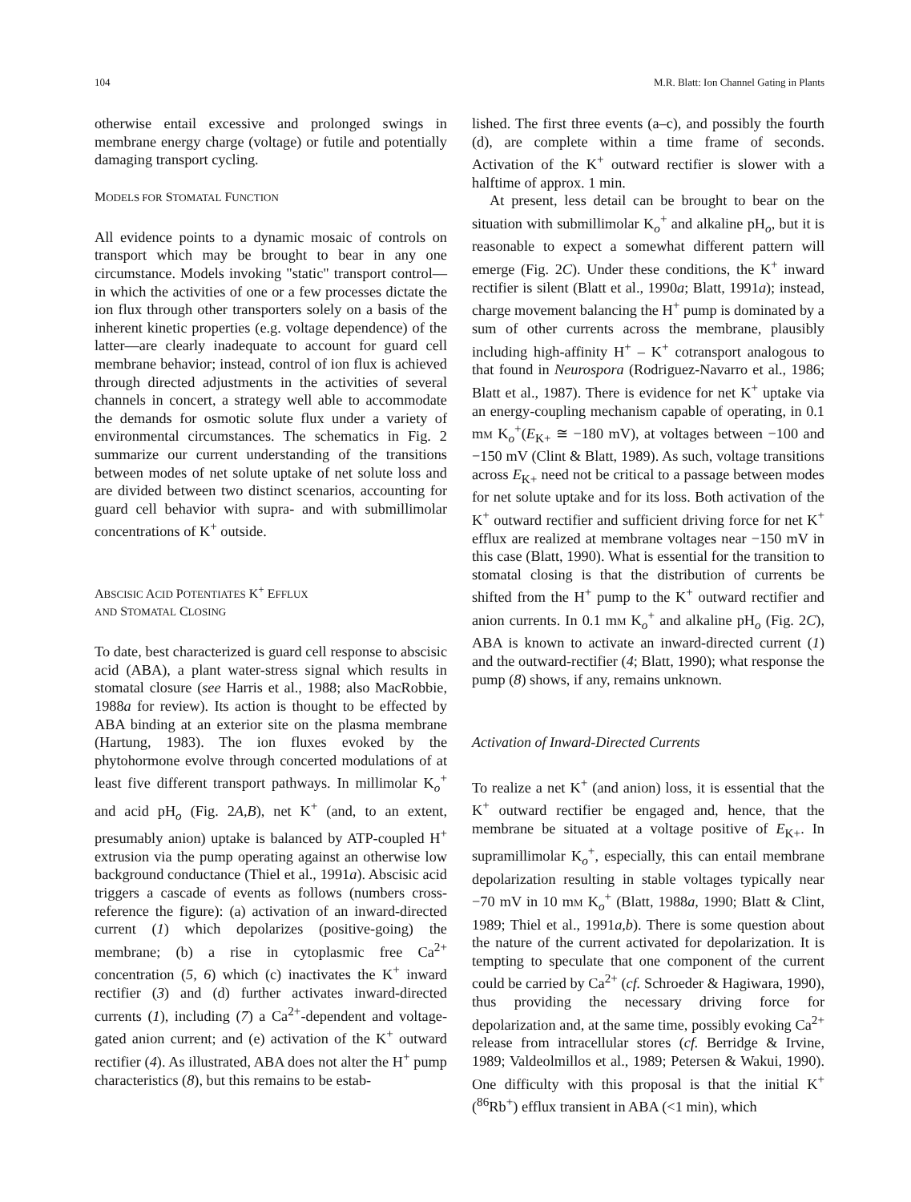104 M.R. Blatt: Ion Channel Gating in Plants
otherwise entail excessive and prolonged swings in membrane energy charge (voltage) or futile and potentially damaging transport cycling.
MODELS FOR STOMATAL FUNCTION
All evidence points to a dynamic mosaic of controls on transport which may be brought to bear in any one circumstance. Models invoking "static" transport control—in which the activities of one or a few processes dictate the ion flux through other transporters solely on a basis of the inherent kinetic properties (e.g. voltage dependence) of the latter—are clearly inadequate to account for guard cell membrane behavior; instead, control of ion flux is achieved through directed adjustments in the activities of several channels in concert, a strategy well able to accommodate the demands for osmotic solute flux under a variety of environmental circumstances. The schematics in Fig. 2 summarize our current understanding of the transitions between modes of net solute uptake of net solute loss and are divided between two distinct scenarios, accounting for guard cell behavior with supra- and with submillimolar concentrations of K<sup>+</sup> outside.
ABSCISIC ACID POTENTIATES K<sup>+</sup> EFFLUX
AND STOMATAL CLOSING
To date, best characterized is guard cell response to abscisic acid (ABA), a plant water-stress signal which results in stomatal closure (see Harris et al., 1988; also MacRobbie, 1988a for review). Its action is thought to be effected by ABA binding at an exterior site on the plasma membrane (Hartung, 1983). The ion fluxes evoked by the phytohormone evolve through concerted modulations of at least five different transport pathways. In millimolar K<sub>o</sub><sup>+</sup> and acid pH<sub>o</sub> (Fig. 2A,B), net K<sup>+</sup> (and, to an extent, presumably anion) uptake is balanced by ATP-coupled H<sup>+</sup> extrusion via the pump operating against an otherwise low background conductance (Thiel et al., 1991a). Abscisic acid triggers a cascade of events as follows (numbers cross-reference the figure): (a) activation of an inward-directed current (1) which depolarizes (positive-going) the membrane; (b) a rise in cytoplasmic free Ca<sup>2+</sup> concentration (5, 6) which (c) inactivates the K<sup>+</sup> inward rectifier (3) and (d) further activates inward-directed currents (1), including (7) a Ca<sup>2+</sup>-dependent and voltage-gated anion current; and (e) activation of the K<sup>+</sup> outward rectifier (4). As illustrated, ABA does not alter the H<sup>+</sup> pump characteristics (8), but this remains to be estab-
lished. The first three events (a–c), and possibly the fourth (d), are complete within a time frame of seconds. Activation of the K<sup>+</sup> outward rectifier is slower with a halftime of approx. 1 min.
At present, less detail can be brought to bear on the situation with submillimolar K<sub>o</sub><sup>+</sup> and alkaline pH<sub>o</sub>, but it is reasonable to expect a somewhat different pattern will emerge (Fig. 2C). Under these conditions, the K<sup>+</sup> inward rectifier is silent (Blatt et al., 1990a; Blatt, 1991a); instead, charge movement balancing the H<sup>+</sup> pump is dominated by a sum of other currents across the membrane, plausibly including high-affinity H<sup>+</sup> – K<sup>+</sup> cotransport analogous to that found in Neurospora (Rodriguez-Navarro et al., 1986; Blatt et al., 1987). There is evidence for net K<sup>+</sup> uptake via an energy-coupling mechanism capable of operating, in 0.1 mM K<sub>o</sub><sup>+</sup>(E<sub>K+</sub> ≅ −180 mV), at voltages between −100 and −150 mV (Clint & Blatt, 1989). As such, voltage transitions across E<sub>K+</sub> need not be critical to a passage between modes for net solute uptake and for its loss. Both activation of the K<sup>+</sup> outward rectifier and sufficient driving force for net K<sup>+</sup> efflux are realized at membrane voltages near −150 mV in this case (Blatt, 1990). What is essential for the transition to stomatal closing is that the distribution of currents be shifted from the H<sup>+</sup> pump to the K<sup>+</sup> outward rectifier and anion currents. In 0.1 mM K<sub>o</sub><sup>+</sup> and alkaline pH<sub>o</sub> (Fig. 2C), ABA is known to activate an inward-directed current (1) and the outward-rectifier (4; Blatt, 1990); what response the pump (8) shows, if any, remains unknown.
Activation of Inward-Directed Currents
To realize a net K<sup>+</sup> (and anion) loss, it is essential that the K<sup>+</sup> outward rectifier be engaged and, hence, that the membrane be situated at a voltage positive of E<sub>K+</sub>. In supramillimolar K<sub>o</sub><sup>+</sup>, especially, this can entail membrane depolarization resulting in stable voltages typically near −70 mV in 10 mM K<sub>o</sub><sup>+</sup> (Blatt, 1988a, 1990; Blatt & Clint, 1989; Thiel et al., 1991a,b). There is some question about the nature of the current activated for depolarization. It is tempting to speculate that one component of the current could be carried by Ca<sup>2+</sup> (cf. Schroeder & Hagiwara, 1990), thus providing the necessary driving force for depolarization and, at the same time, possibly evoking Ca<sup>2+</sup> release from intracellular stores (cf. Berridge & Irvine, 1989; Valdeolmillos et al., 1989; Petersen & Wakui, 1990). One difficulty with this proposal is that the initial K<sup>+</sup> (<sup>86</sup>Rb<sup>+</sup>) efflux transient in ABA (<1 min), which